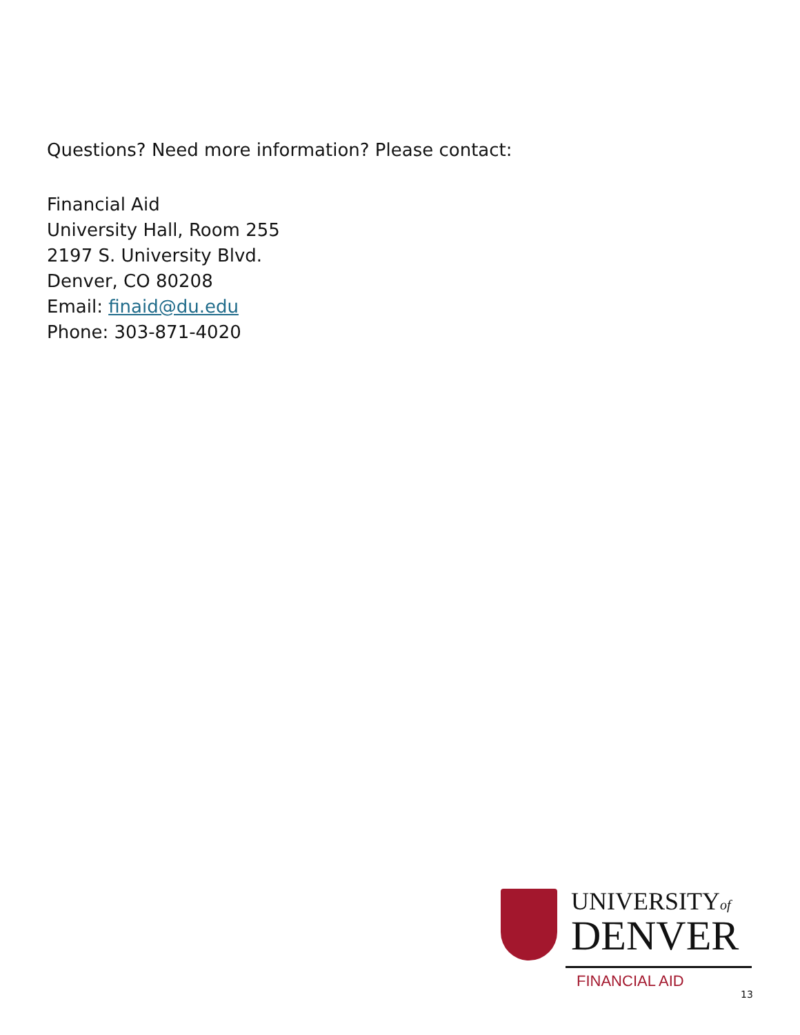Questions? Need more information? Please contact:
Financial Aid
University Hall, Room 255
2197 S. University Blvd.
Denver, CO 80208
Email: finaid@du.edu
Phone: 303-871-4020
UNIVERSITYof
DENVER
FINANCIAL AID
13